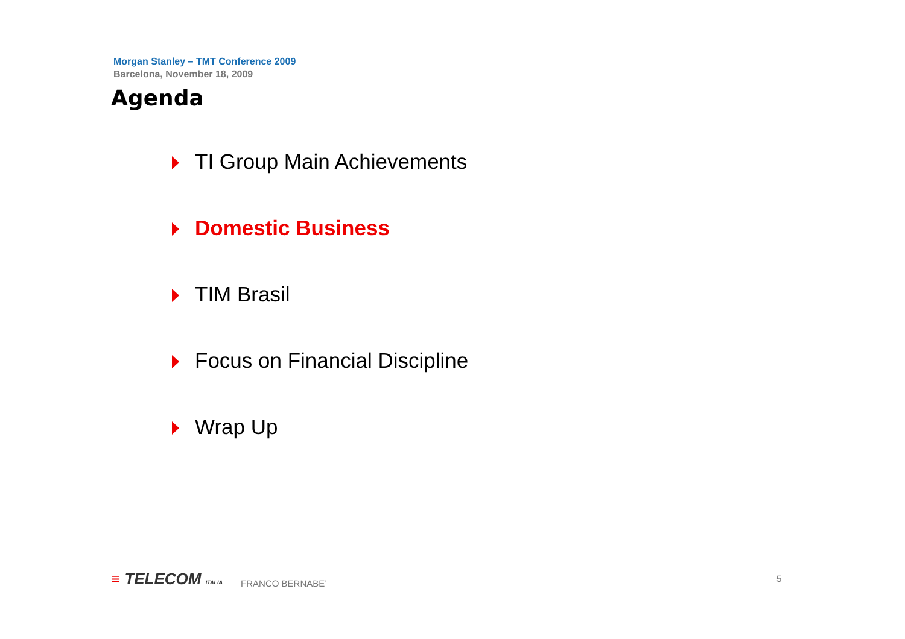Morgan Stanley – TMT Conference 2009
Barcelona, November 18, 2009
Agenda
TI Group Main Achievements
Domestic Business
TIM Brasil
Focus on Financial Discipline
Wrap Up
≡ TELECOM ITALIA
FRANCO BERNABE’
5